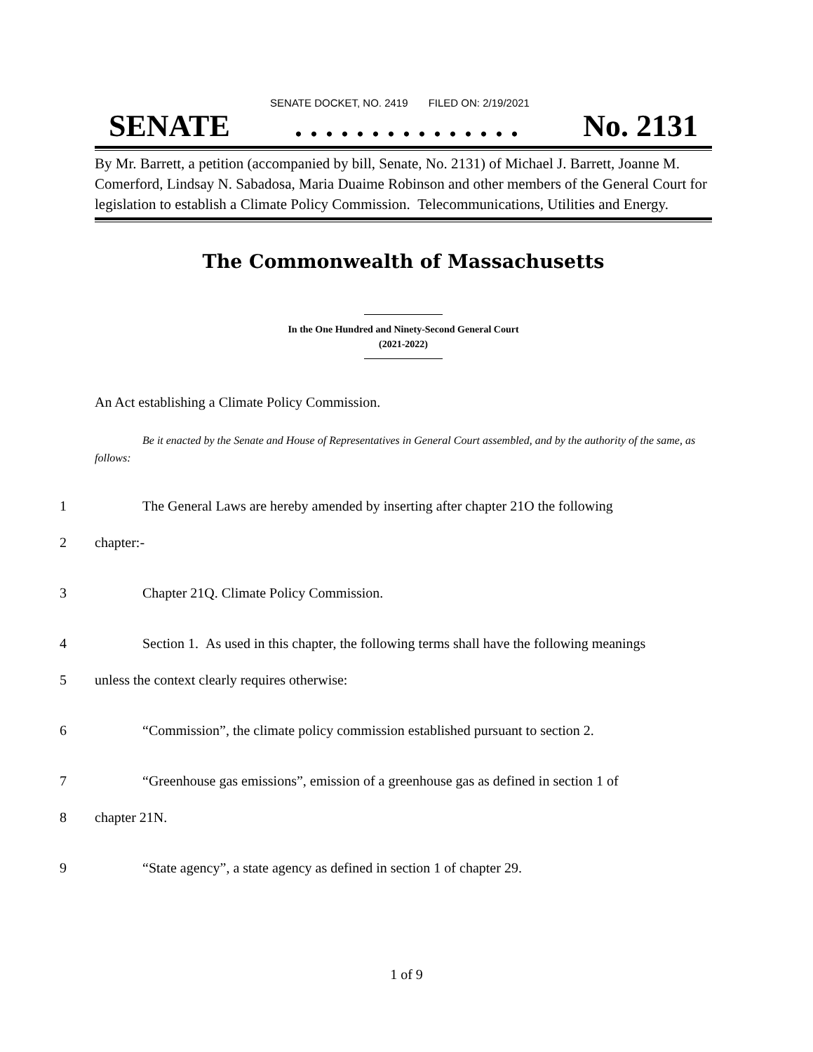SENATE DOCKET, NO. 2419 FILED ON: 2/19/2021
SENATE. . . . . . . . . . . . . . . No. 2131
By Mr. Barrett, a petition (accompanied by bill, Senate, No. 2131) of Michael J. Barrett, Joanne M. Comerford, Lindsay N. Sabadosa, Maria Duaime Robinson and other members of the General Court for legislation to establish a Climate Policy Commission. Telecommunications, Utilities and Energy.
The Commonwealth of Massachusetts
In the One Hundred and Ninety-Second General Court
(2021-2022)
An Act establishing a Climate Policy Commission.
Be it enacted by the Senate and House of Representatives in General Court assembled, and by the authority of the same, as follows:
1 The General Laws are hereby amended by inserting after chapter 21O the following
2 chapter:-
3 Chapter 21Q. Climate Policy Commission.
4 Section 1. As used in this chapter, the following terms shall have the following meanings
5 unless the context clearly requires otherwise:
6 “Commission”, the climate policy commission established pursuant to section 2.
7 “Greenhouse gas emissions”, emission of a greenhouse gas as defined in section 1 of
8 chapter 21N.
9 “State agency”, a state agency as defined in section 1 of chapter 29.
1 of 9